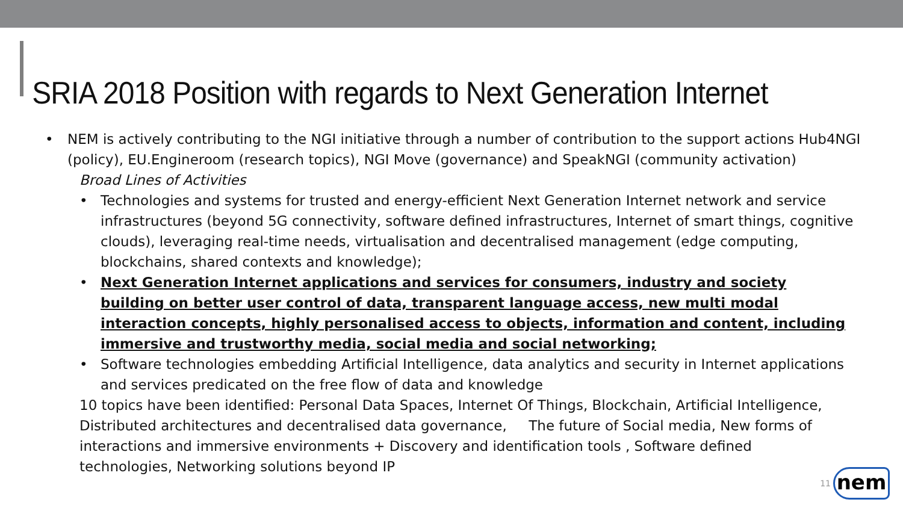SRIA 2018 Position with regards to Next Generation Internet
• NEM is actively contributing to the NGI initiative through a number of contribution to the support actions Hub4NGI (policy), EU.Engineroom (research topics), NGI Move (governance) and SpeakNGI (community activation)
Broad Lines of Activities
• Technologies and systems for trusted and energy-efficient Next Generation Internet network and service infrastructures (beyond 5G connectivity, software defined infrastructures, Internet of smart things, cognitive clouds), leveraging real-time needs, virtualisation and decentralised management (edge computing, blockchains, shared contexts and knowledge);
• Next Generation Internet applications and services for consumers, industry and society building on better user control of data, transparent language access, new multi modal interaction concepts, highly personalised access to objects, information and content, including immersive and trustworthy media, social media and social networking;
• Software technologies embedding Artificial Intelligence, data analytics and security in Internet applications and services predicated on the free flow of data and knowledge
10 topics have been identified: Personal Data Spaces, Internet Of Things, Blockchain, Artificial Intelligence, Distributed architectures and decentralised data governance, The future of Social media, New forms of interactions and immersive environments + Discovery and identification tools , Software defined technologies, Networking solutions beyond IP
11
nem